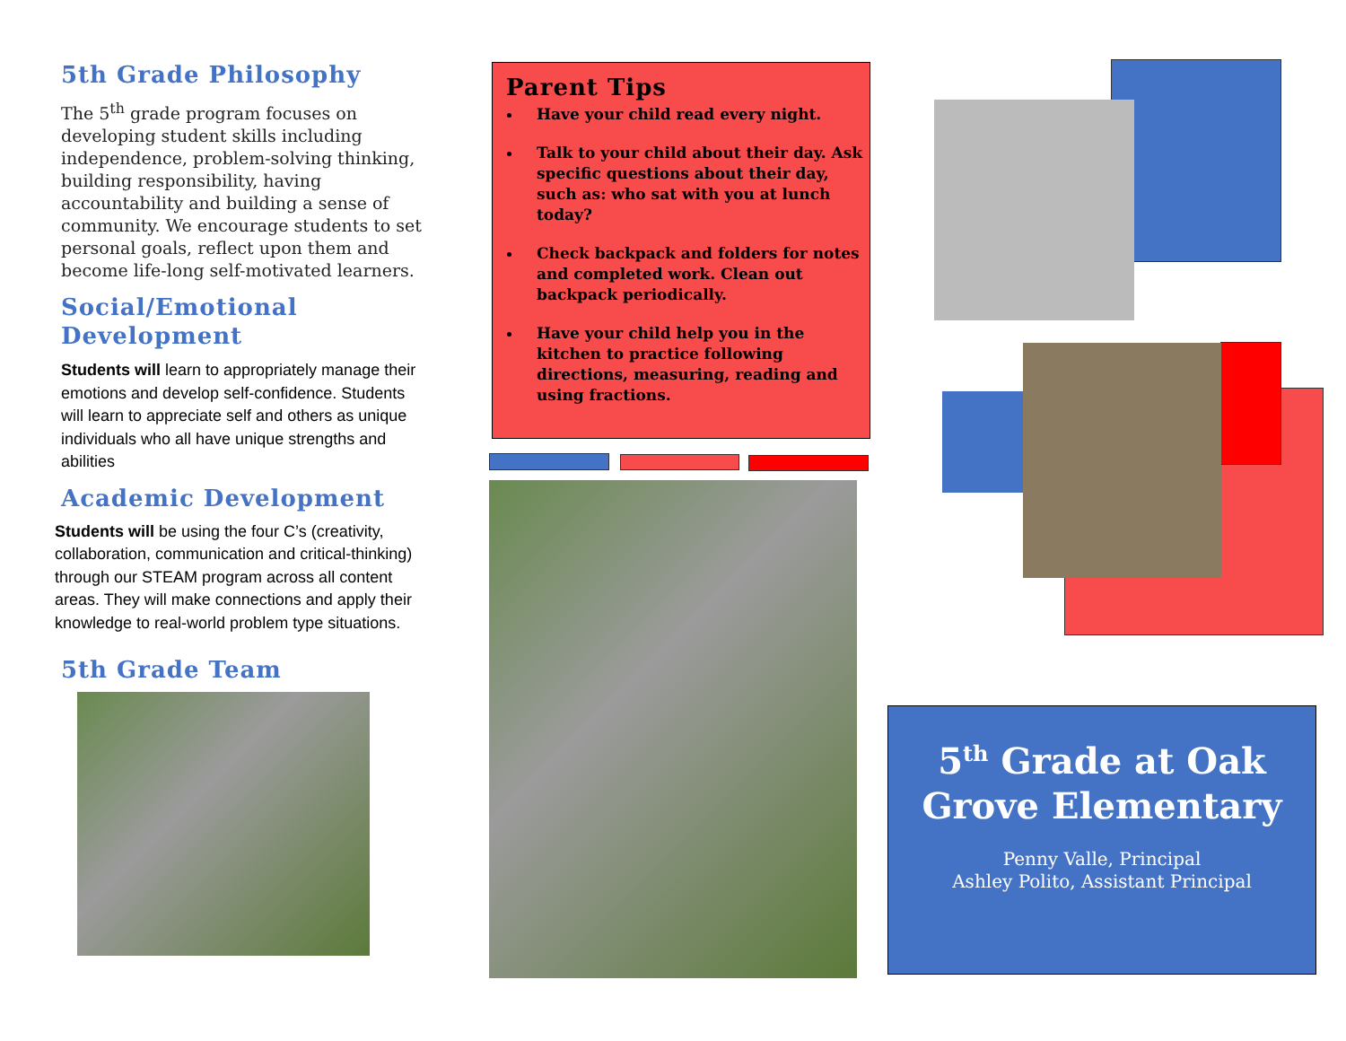5th Grade Philosophy
The 5<sup>th</sup> grade program focuses on developing student skills including independence, problem-solving thinking, building responsibility, having accountability and building a sense of community. We encourage students to set personal goals, reflect upon them and become life-long self-motivated learners.
Social/Emotional Development
Students will learn to appropriately manage their emotions and develop self-confidence. Students will learn to appreciate self and others as unique individuals who all have unique strengths and abilities
Academic Development
Students will be using the four C’s (creativity, collaboration, communication and critical-thinking) through our STEAM program across all content areas. They will make connections and apply their knowledge to real-world problem type situations.
5th Grade Team
Parent Tips
Have your child read every night.
Talk to your child about their day. Ask specific questions about their day, such as: who sat with you at lunch today?
Check backpack and folders for notes and completed work. Clean out backpack periodically.
Have your child help you in the kitchen to practice following directions, measuring, reading and using fractions.
5<sup>th</sup> Grade at Oak Grove Elementary
Penny Valle, Principal
Ashley Polito, Assistant Principal